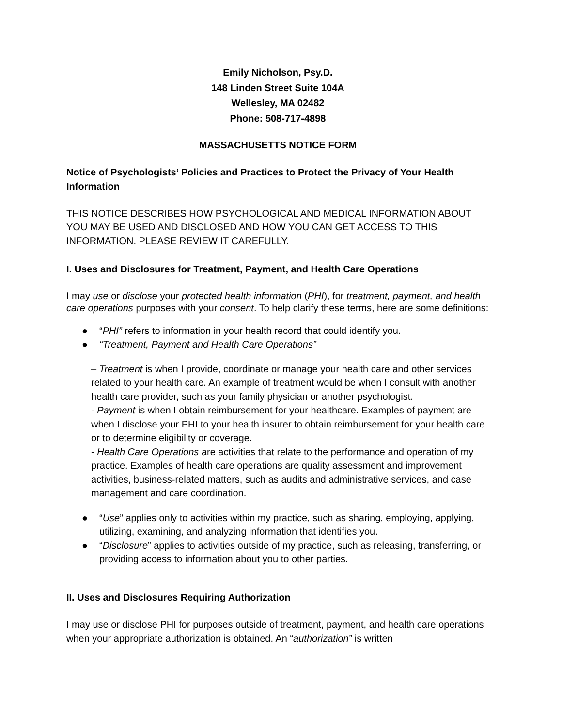Emily Nicholson, Psy.D.
148 Linden Street Suite 104A
Wellesley, MA 02482
Phone: 508-717-4898
MASSACHUSETTS NOTICE FORM
Notice of Psychologists’ Policies and Practices to Protect the Privacy of Your Health Information
THIS NOTICE DESCRIBES HOW PSYCHOLOGICAL AND MEDICAL INFORMATION ABOUT YOU MAY BE USED AND DISCLOSED AND HOW YOU CAN GET ACCESS TO THIS INFORMATION. PLEASE REVIEW IT CAREFULLY.
I. Uses and Disclosures for Treatment, Payment, and Health Care Operations
I may use or disclose your protected health information (PHI), for treatment, payment, and health care operations purposes with your consent. To help clarify these terms, here are some definitions:
● “PHI” refers to information in your health record that could identify you.
● “Treatment, Payment and Health Care Operations”
– Treatment is when I provide, coordinate or manage your health care and other services related to your health care. An example of treatment would be when I consult with another health care provider, such as your family physician or another psychologist.
- Payment is when I obtain reimbursement for your healthcare. Examples of payment are when I disclose your PHI to your health insurer to obtain reimbursement for your health care or to determine eligibility or coverage.
- Health Care Operations are activities that relate to the performance and operation of my practice. Examples of health care operations are quality assessment and improvement activities, business-related matters, such as audits and administrative services, and case management and care coordination.
● “Use” applies only to activities within my practice, such as sharing, employing, applying, utilizing, examining, and analyzing information that identifies you.
● “Disclosure” applies to activities outside of my practice, such as releasing, transferring, or providing access to information about you to other parties.
II. Uses and Disclosures Requiring Authorization
I may use or disclose PHI for purposes outside of treatment, payment, and health care operations when your appropriate authorization is obtained. An “authorization” is written